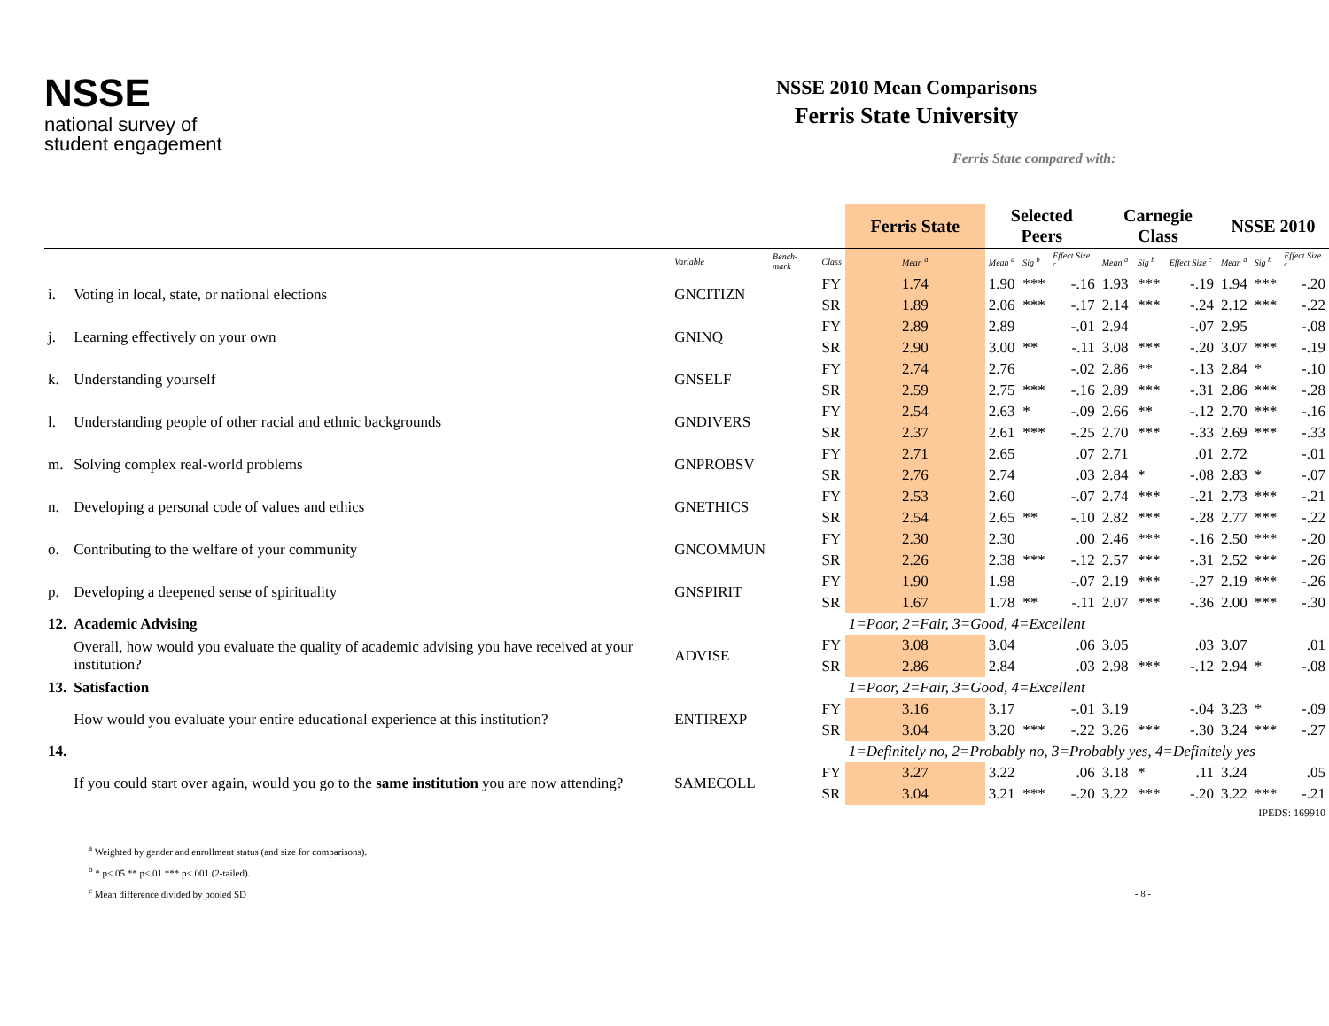NSSE
national survey of
student engagement
NSSE 2010 Mean Comparisons
Ferris State University
Ferris State compared with:
| | | | | | Ferris State | Selected Peers | | | Carnegie Class | | | NSSE 2010 | | |
| --- | --- | --- | --- | --- | --- | --- | --- | --- | --- | --- | --- | --- | --- | --- |
| | | Variable | Bench-mark | Class | Mean <sup>a</sup> | Mean <sup>a</sup> | Sig <sup>b</sup> | Effect Size <sup>c</sup> | Mean <sup>a</sup> | Sig <sup>b</sup> | Effect Size <sup>c</sup> | Mean <sup>a</sup> | Sig <sup>b</sup> | Effect Size <sup>c</sup> |
| i. | Voting in local, state, or national elections | GNCITIZN | | FY | 1.74 | 1.90 | *** | -.16 | 1.93 | *** | -.19 | 1.94 | *** | -.20 |
| | | | | SR | 1.89 | 2.06 | *** | -.17 | 2.14 | *** | -.24 | 2.12 | *** | -.22 |
| j. | Learning effectively on your own | GNINQ | | FY | 2.89 | 2.89 | | -.01 | 2.94 | | -.07 | 2.95 | | -.08 |
| | | | | SR | 2.90 | 3.00 | ** | -.11 | 3.08 | *** | -.20 | 3.07 | *** | -.19 |
| k. | Understanding yourself | GNSELF | | FY | 2.74 | 2.76 | | -.02 | 2.86 | ** | -.13 | 2.84 | * | -.10 |
| | | | | SR | 2.59 | 2.75 | *** | -.16 | 2.89 | *** | -.31 | 2.86 | *** | -.28 |
| l. | Understanding people of other racial and ethnic backgrounds | GNDIVERS | | FY | 2.54 | 2.63 | * | -.09 | 2.66 | ** | -.12 | 2.70 | *** | -.16 |
| | | | | SR | 2.37 | 2.61 | *** | -.25 | 2.70 | *** | -.33 | 2.69 | *** | -.33 |
| m. | Solving complex real-world problems | GNPROBSV | | FY | 2.71 | 2.65 | | .07 | 2.71 | | .01 | 2.72 | | -.01 |
| | | | | SR | 2.76 | 2.74 | | .03 | 2.84 | * | -.08 | 2.83 | * | -.07 |
| n. | Developing a personal code of values and ethics | GNETHICS | | FY | 2.53 | 2.60 | | -.07 | 2.74 | *** | -.21 | 2.73 | *** | -.21 |
| | | | | SR | 2.54 | 2.65 | ** | -.10 | 2.82 | *** | -.28 | 2.77 | *** | -.22 |
| o. | Contributing to the welfare of your community | GNCOMMUN | | FY | 2.30 | 2.30 | | .00 | 2.46 | *** | -.16 | 2.50 | *** | -.20 |
| | | | | SR | 2.26 | 2.38 | *** | -.12 | 2.57 | *** | -.31 | 2.52 | *** | -.26 |
| p. | Developing a deepened sense of spirituality | GNSPIRIT | | FY | 1.90 | 1.98 | | -.07 | 2.19 | *** | -.27 | 2.19 | *** | -.26 |
| | | | | SR | 1.67 | 1.78 | ** | -.11 | 2.07 | *** | -.36 | 2.00 | *** | -.30 |
| 12. | Academic Advising | | | | 1=Poor, 2=Fair, 3=Good, 4=Excellent | | | | | | | | | |
| | Overall, how would you evaluate the quality of academic advising you have received at your institution? | ADVISE | | FY | 3.08 | 3.04 | | .06 | 3.05 | | .03 | 3.07 | | .01 |
| | | | | SR | 2.86 | 2.84 | | .03 | 2.98 | *** | -.12 | 2.94 | * | -.08 |
| 13. | Satisfaction | | | | 1=Poor, 2=Fair, 3=Good, 4=Excellent | | | | | | | | | |
| | How would you evaluate your entire educational experience at this institution? | ENTIREXP | | FY | 3.16 | 3.17 | | -.01 | 3.19 | | -.04 | 3.23 | * | -.09 |
| | | | | SR | 3.04 | 3.20 | *** | -.22 | 3.26 | *** | -.30 | 3.24 | *** | -.27 |
| 14. | | | | | 1=Definitely no, 2=Probably no, 3=Probably yes, 4=Definitely yes | | | | | | | | | |
| | If you could start over again, would you go to the same institution you are now attending? | SAMECOLL | | FY | 3.27 | 3.22 | | .06 | 3.18 | * | .11 | 3.24 | | .05 |
| | | | | SR | 3.04 | 3.21 | *** | -.20 | 3.22 | *** | -.20 | 3.22 | *** | -.21 |
| IPEDS: 169910 | | | | | | | | | | | | | | |
<sup>a</sup> Weighted by gender and enrollment status (and size for comparisons).
<sup>b</sup> * p<.05 ** p<.01 *** p<.001 (2-tailed).
<sup>c</sup> Mean difference divided by pooled SD - 8 -